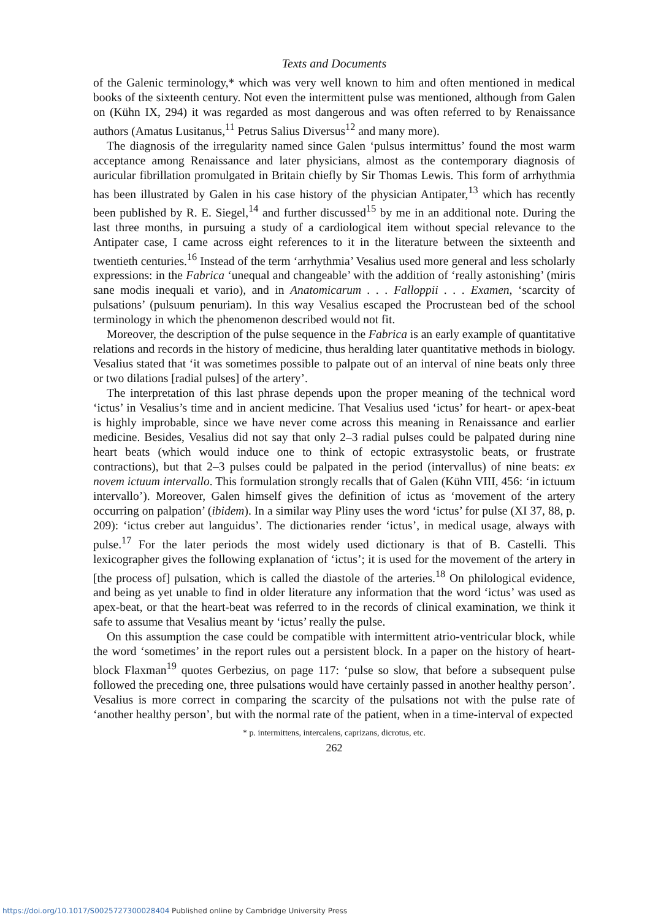Texts and Documents
of the Galenic terminology,* which was very well known to him and often mentioned in medical books of the sixteenth century. Not even the intermittent pulse was mentioned, although from Galen on (Kühn IX, 294) it was regarded as most dangerous and was often referred to by Renaissance authors (Amatus Lusitanus,<sup>11</sup> Petrus Salius Diversus<sup>12</sup> and many more).
The diagnosis of the irregularity named since Galen ‘pulsus intermittus’ found the most warm acceptance among Renaissance and later physicians, almost as the contemporary diagnosis of auricular fibrillation promulgated in Britain chiefly by Sir Thomas Lewis. This form of arrhythmia has been illustrated by Galen in his case history of the physician Antipater,<sup>13</sup> which has recently been published by R. E. Siegel,<sup>14</sup> and further discussed<sup>15</sup> by me in an additional note. During the last three months, in pursuing a study of a cardiological item without special relevance to the Antipater case, I came across eight references to it in the literature between the sixteenth and twentieth centuries.<sup>16</sup> Instead of the term ‘arrhythmia’ Vesalius used more general and less scholarly expressions: in the Fabrica ‘unequal and changeable’ with the addition of ‘really astonishing’ (miris sane modis inequali et vario), and in Anatomicarum . . . Falloppii . . . Examen, ‘scarcity of pulsations’ (pulsuum penuriam). In this way Vesalius escaped the Procrustean bed of the school terminology in which the phenomenon described would not fit.
Moreover, the description of the pulse sequence in the Fabrica is an early example of quantitative relations and records in the history of medicine, thus heralding later quantitative methods in biology. Vesalius stated that ‘it was sometimes possible to palpate out of an interval of nine beats only three or two dilations [radial pulses] of the artery’.
The interpretation of this last phrase depends upon the proper meaning of the technical word ‘ictus’ in Vesalius’s time and in ancient medicine. That Vesalius used ‘ictus’ for heart- or apex-beat is highly improbable, since we have never come across this meaning in Renaissance and earlier medicine. Besides, Vesalius did not say that only 2–3 radial pulses could be palpated during nine heart beats (which would induce one to think of ectopic extrasystolic beats, or frustrate contractions), but that 2–3 pulses could be palpated in the period (intervallus) of nine beats: ex novem ictuum intervallo. This formulation strongly recalls that of Galen (Kühn VIII, 456: ‘in ictuum intervallo’). Moreover, Galen himself gives the definition of ictus as ‘movement of the artery occurring on palpation’ (ibidem). In a similar way Pliny uses the word ‘ictus’ for pulse (XI 37, 88, p. 209): ‘ictus creber aut languidus’. The dictionaries render ‘ictus’, in medical usage, always with pulse.<sup>17</sup> For the later periods the most widely used dictionary is that of B. Castelli. This lexicographer gives the following explanation of ‘ictus’; it is used for the movement of the artery in [the process of] pulsation, which is called the diastole of the arteries.<sup>18</sup> On philological evidence, and being as yet unable to find in older literature any information that the word ‘ictus’ was used as apex-beat, or that the heart-beat was referred to in the records of clinical examination, we think it safe to assume that Vesalius meant by ‘ictus’ really the pulse.
On this assumption the case could be compatible with intermittent atrio-ventricular block, while the word ‘sometimes’ in the report rules out a persistent block. In a paper on the history of heart-block Flaxman<sup>19</sup> quotes Gerbezius, on page 117: ‘pulse so slow, that before a subsequent pulse followed the preceding one, three pulsations would have certainly passed in another healthy person’. Vesalius is more correct in comparing the scarcity of the pulsations not with the pulse rate of ‘another healthy person’, but with the normal rate of the patient, when in a time-interval of expected
* p. intermittens, intercalens, caprizans, dicrotus, etc.
262
https://doi.org/10.1017/S0025727300028404 Published online by Cambridge University Press